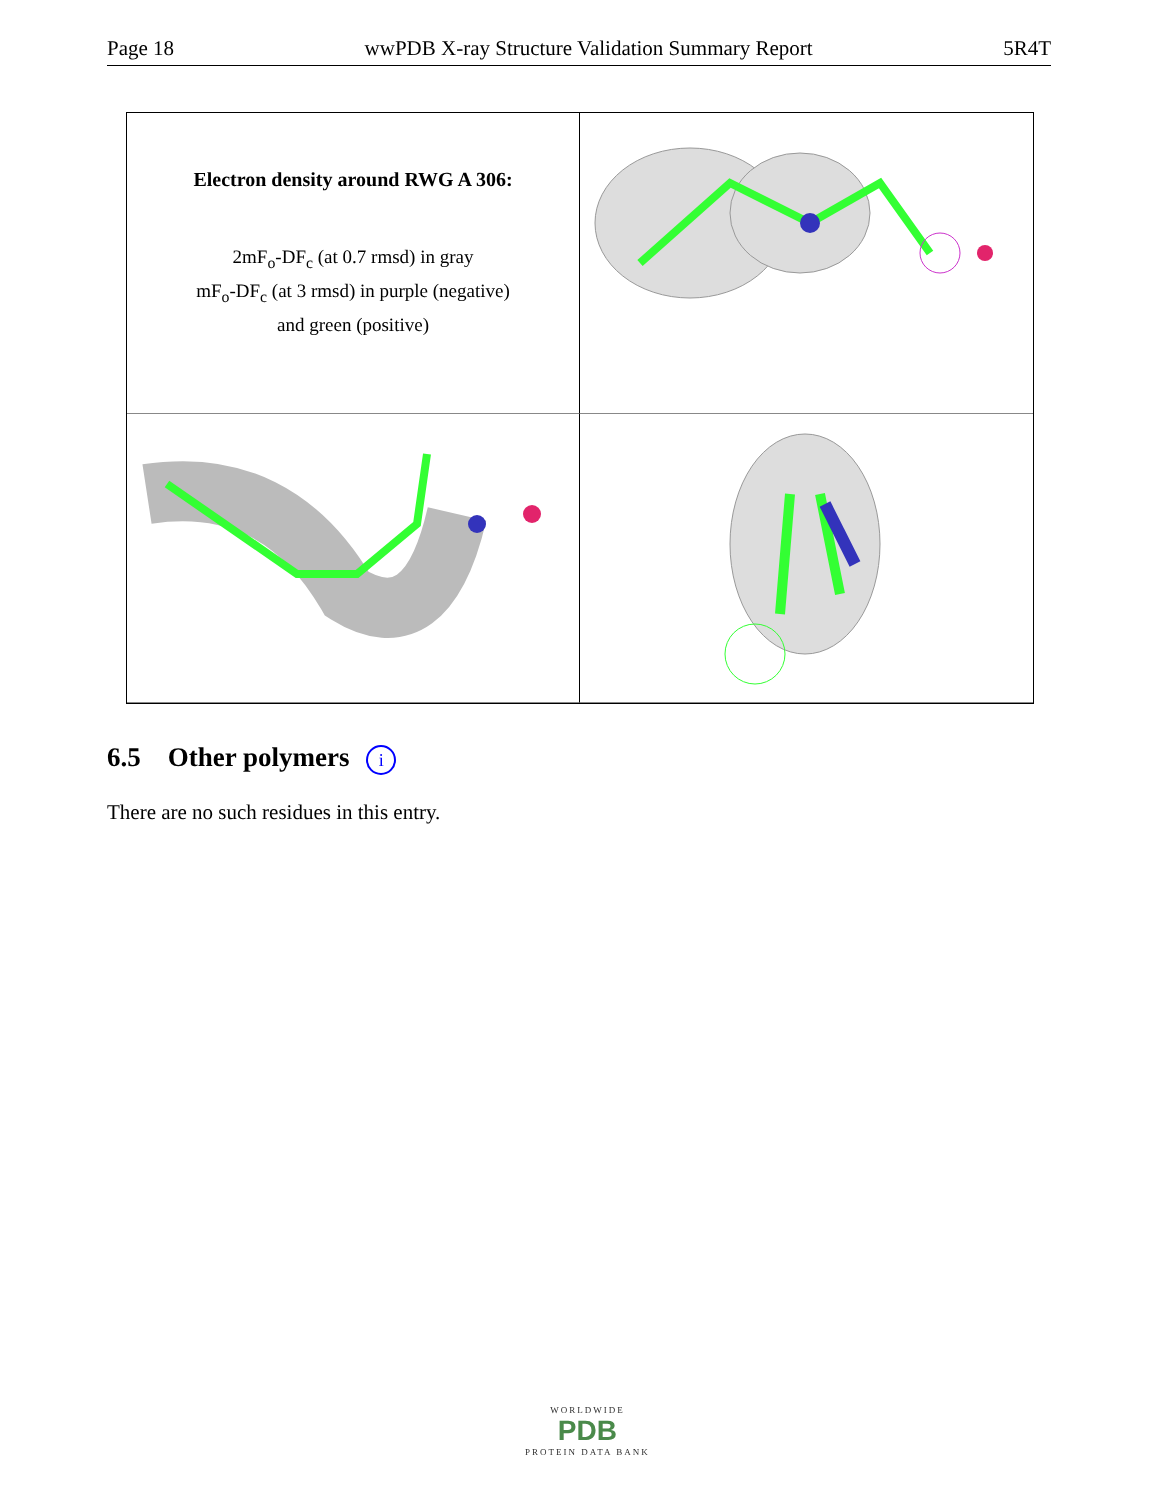Page 18 wwPDB X-ray Structure Validation Summary Report 5R4T
Electron density around RWG A 306:
2mF<sub>o</sub>-DF<sub>c</sub> (at 0.7 rmsd) in gray
mF<sub>o</sub>-DF<sub>c</sub> (at 3 rmsd) in purple (negative)
and green (positive)
6.5 Other polymers i
There are no such residues in this entry.
WORLDWIDE
PDB
PROTEIN DATA BANK